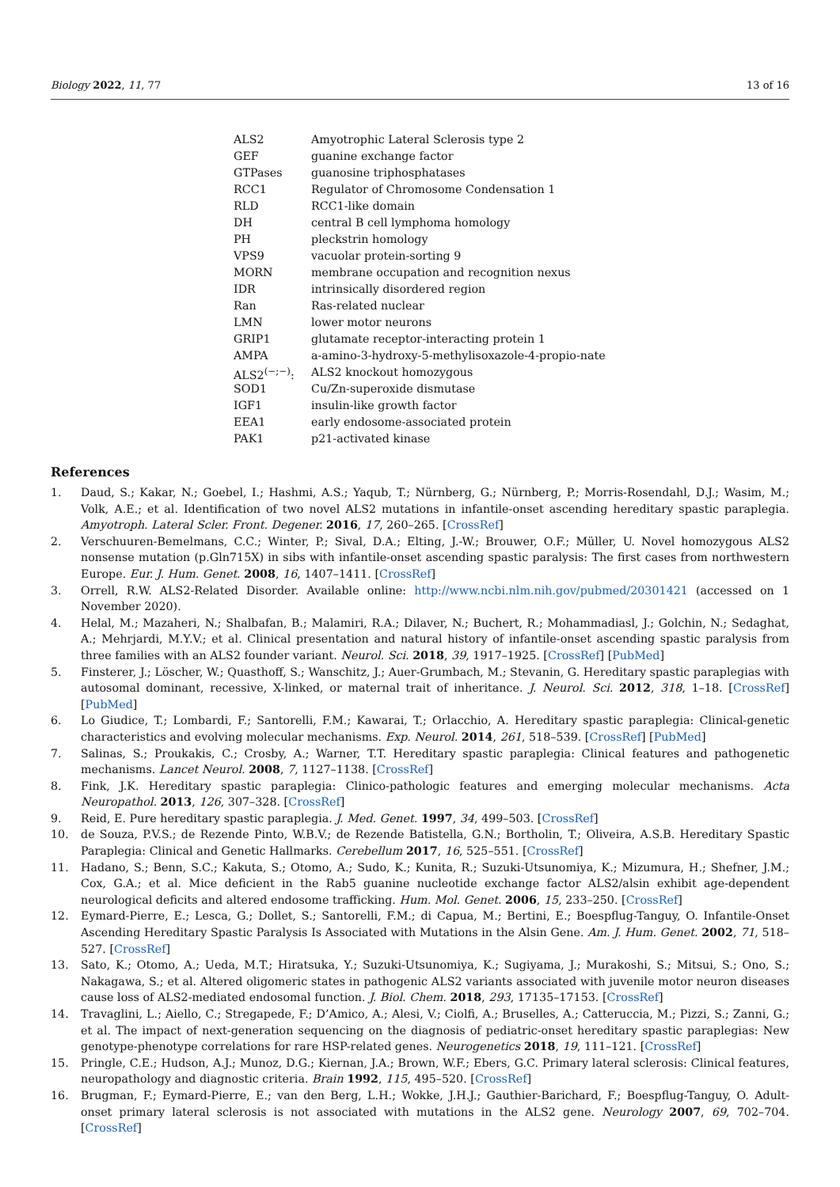Biology 2022, 11, 77 13 of 16
| ALS2 | Amyotrophic Lateral Sclerosis type 2 |
| GEF | guanine exchange factor |
| GTPases | guanosine triphosphatases |
| RCC1 | Regulator of Chromosome Condensation 1 |
| RLD | RCC1-like domain |
| DH | central B cell lymphoma homology |
| PH | pleckstrin homology |
| VPS9 | vacuolar protein-sorting 9 |
| MORN | membrane occupation and recognition nexus |
| IDR | intrinsically disordered region |
| Ran | Ras-related nuclear |
| LMN | lower motor neurons |
| GRIP1 | glutamate receptor-interacting protein 1 |
| AMPA | a-amino-3-hydroxy-5-methylisoxazole-4-propio-nate |
| ALS2<sup>(−;−)</sup>: | ALS2 knockout homozygous |
| SOD1 | Cu/Zn-superoxide dismutase |
| IGF1 | insulin-like growth factor |
| EEA1 | early endosome-associated protein |
| PAK1 | p21-activated kinase |
References
1. Daud, S.; Kakar, N.; Goebel, I.; Hashmi, A.S.; Yaqub, T.; Nürnberg, G.; Nürnberg, P.; Morris-Rosendahl, D.J.; Wasim, M.; Volk, A.E.; et al. Identification of two novel ALS2 mutations in infantile-onset ascending hereditary spastic paraplegia. Amyotroph. Lateral Scler. Front. Degener. 2016, 17, 260–265. [CrossRef]
2. Verschuuren-Bemelmans, C.C.; Winter, P.; Sival, D.A.; Elting, J.-W.; Brouwer, O.F.; Müller, U. Novel homozygous ALS2 nonsense mutation (p.Gln715X) in sibs with infantile-onset ascending spastic paralysis: The first cases from northwestern Europe. Eur. J. Hum. Genet. 2008, 16, 1407–1411. [CrossRef]
3. Orrell, R.W. ALS2-Related Disorder. Available online: http://www.ncbi.nlm.nih.gov/pubmed/20301421 (accessed on 1 November 2020).
4. Helal, M.; Mazaheri, N.; Shalbafan, B.; Malamiri, R.A.; Dilaver, N.; Buchert, R.; Mohammadiasl, J.; Golchin, N.; Sedaghat, A.; Mehrjardi, M.Y.V.; et al. Clinical presentation and natural history of infantile-onset ascending spastic paralysis from three families with an ALS2 founder variant. Neurol. Sci. 2018, 39, 1917–1925. [CrossRef] [PubMed]
5. Finsterer, J.; Löscher, W.; Quasthoff, S.; Wanschitz, J.; Auer-Grumbach, M.; Stevanin, G. Hereditary spastic paraplegias with autosomal dominant, recessive, X-linked, or maternal trait of inheritance. J. Neurol. Sci. 2012, 318, 1–18. [CrossRef] [PubMed]
6. Lo Giudice, T.; Lombardi, F.; Santorelli, F.M.; Kawarai, T.; Orlacchio, A. Hereditary spastic paraplegia: Clinical-genetic characteristics and evolving molecular mechanisms. Exp. Neurol. 2014, 261, 518–539. [CrossRef] [PubMed]
7. Salinas, S.; Proukakis, C.; Crosby, A.; Warner, T.T. Hereditary spastic paraplegia: Clinical features and pathogenetic mechanisms. Lancet Neurol. 2008, 7, 1127–1138. [CrossRef]
8. Fink, J.K. Hereditary spastic paraplegia: Clinico-pathologic features and emerging molecular mechanisms. Acta Neuropathol. 2013, 126, 307–328. [CrossRef]
9. Reid, E. Pure hereditary spastic paraplegia. J. Med. Genet. 1997, 34, 499–503. [CrossRef]
10. de Souza, P.V.S.; de Rezende Pinto, W.B.V.; de Rezende Batistella, G.N.; Bortholin, T.; Oliveira, A.S.B. Hereditary Spastic Paraplegia: Clinical and Genetic Hallmarks. Cerebellum 2017, 16, 525–551. [CrossRef]
11. Hadano, S.; Benn, S.C.; Kakuta, S.; Otomo, A.; Sudo, K.; Kunita, R.; Suzuki-Utsunomiya, K.; Mizumura, H.; Shefner, J.M.; Cox, G.A.; et al. Mice deficient in the Rab5 guanine nucleotide exchange factor ALS2/alsin exhibit age-dependent neurological deficits and altered endosome trafficking. Hum. Mol. Genet. 2006, 15, 233–250. [CrossRef]
12. Eymard-Pierre, E.; Lesca, G.; Dollet, S.; Santorelli, F.M.; di Capua, M.; Bertini, E.; Boespflug-Tanguy, O. Infantile-Onset Ascending Hereditary Spastic Paralysis Is Associated with Mutations in the Alsin Gene. Am. J. Hum. Genet. 2002, 71, 518–527. [CrossRef]
13. Sato, K.; Otomo, A.; Ueda, M.T.; Hiratsuka, Y.; Suzuki-Utsunomiya, K.; Sugiyama, J.; Murakoshi, S.; Mitsui, S.; Ono, S.; Nakagawa, S.; et al. Altered oligomeric states in pathogenic ALS2 variants associated with juvenile motor neuron diseases cause loss of ALS2-mediated endosomal function. J. Biol. Chem. 2018, 293, 17135–17153. [CrossRef]
14. Travaglini, L.; Aiello, C.; Stregapede, F.; D’Amico, A.; Alesi, V.; Ciolfi, A.; Bruselles, A.; Catteruccia, M.; Pizzi, S.; Zanni, G.; et al. The impact of next-generation sequencing on the diagnosis of pediatric-onset hereditary spastic paraplegias: New genotype-phenotype correlations for rare HSP-related genes. Neurogenetics 2018, 19, 111–121. [CrossRef]
15. Pringle, C.E.; Hudson, A.J.; Munoz, D.G.; Kiernan, J.A.; Brown, W.F.; Ebers, G.C. Primary lateral sclerosis: Clinical features, neuropathology and diagnostic criteria. Brain 1992, 115, 495–520. [CrossRef]
16. Brugman, F.; Eymard-Pierre, E.; van den Berg, L.H.; Wokke, J.H.J.; Gauthier-Barichard, F.; Boespflug-Tanguy, O. Adult-onset primary lateral sclerosis is not associated with mutations in the ALS2 gene. Neurology 2007, 69, 702–704. [CrossRef]